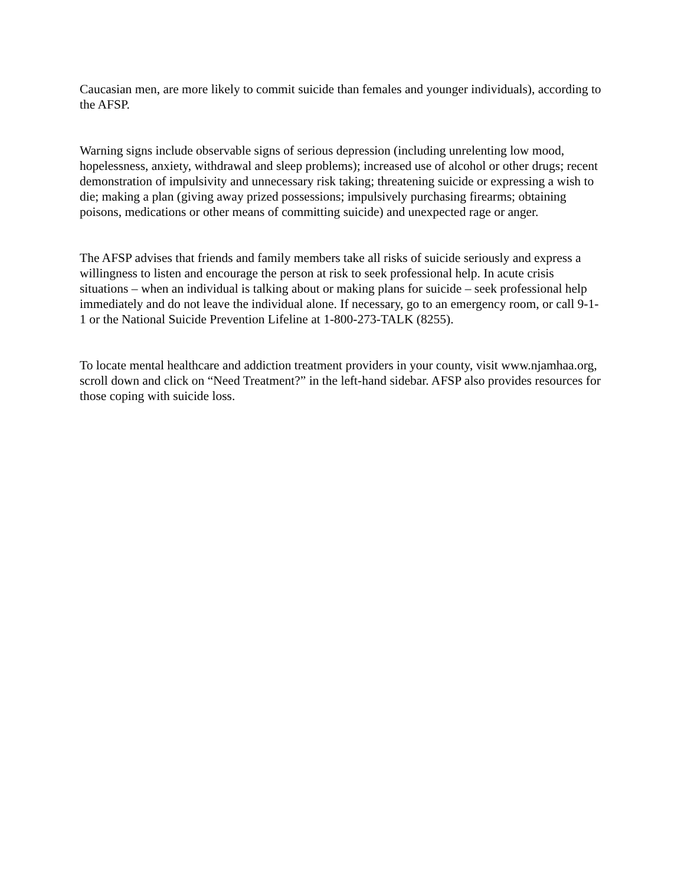Caucasian men, are more likely to commit suicide than females and younger individuals), according to the AFSP.
Warning signs include observable signs of serious depression (including unrelenting low mood, hopelessness, anxiety, withdrawal and sleep problems); increased use of alcohol or other drugs; recent demonstration of impulsivity and unnecessary risk taking; threatening suicide or expressing a wish to die; making a plan (giving away prized possessions; impulsively purchasing firearms; obtaining poisons, medications or other means of committing suicide) and unexpected rage or anger.
The AFSP advises that friends and family members take all risks of suicide seriously and express a willingness to listen and encourage the person at risk to seek professional help. In acute crisis situations – when an individual is talking about or making plans for suicide – seek professional help immediately and do not leave the individual alone. If necessary, go to an emergency room, or call 9-1-1 or the National Suicide Prevention Lifeline at 1-800-273-TALK (8255).
To locate mental healthcare and addiction treatment providers in your county, visit www.njamhaa.org, scroll down and click on “Need Treatment?” in the left-hand sidebar. AFSP also provides resources for those coping with suicide loss.